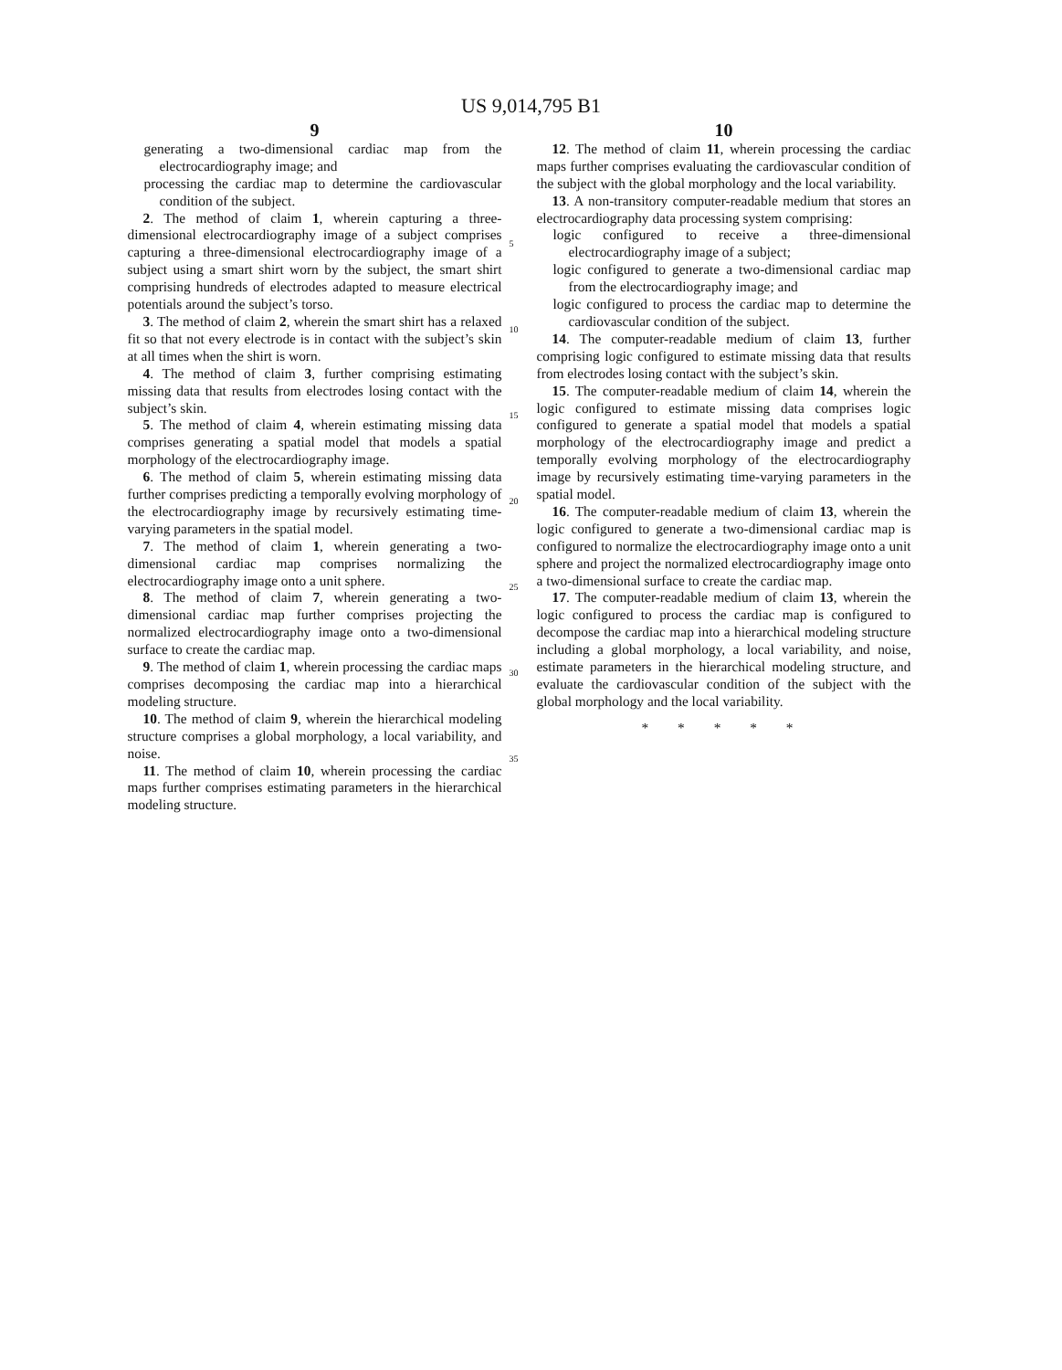US 9,014,795 B1
9
generating a two-dimensional cardiac map from the electrocardiography image; and
processing the cardiac map to determine the cardiovascular condition of the subject.
2. The method of claim 1, wherein capturing a three-dimensional electrocardiography image of a subject comprises capturing a three-dimensional electrocardiography image of a subject using a smart shirt worn by the subject, the smart shirt comprising hundreds of electrodes adapted to measure electrical potentials around the subject’s torso.
3. The method of claim 2, wherein the smart shirt has a relaxed fit so that not every electrode is in contact with the subject’s skin at all times when the shirt is worn.
4. The method of claim 3, further comprising estimating missing data that results from electrodes losing contact with the subject’s skin.
5. The method of claim 4, wherein estimating missing data comprises generating a spatial model that models a spatial morphology of the electrocardiography image.
6. The method of claim 5, wherein estimating missing data further comprises predicting a temporally evolving morphology of the electrocardiography image by recursively estimating time-varying parameters in the spatial model.
7. The method of claim 1, wherein generating a two-dimensional cardiac map comprises normalizing the electrocardiography image onto a unit sphere.
8. The method of claim 7, wherein generating a two-dimensional cardiac map further comprises projecting the normalized electrocardiography image onto a two-dimensional surface to create the cardiac map.
9. The method of claim 1, wherein processing the cardiac maps comprises decomposing the cardiac map into a hierarchical modeling structure.
10. The method of claim 9, wherein the hierarchical modeling structure comprises a global morphology, a local variability, and noise.
11. The method of claim 10, wherein processing the cardiac maps further comprises estimating parameters in the hierarchical modeling structure.
5
10
15
20
25
30
35
10
12. The method of claim 11, wherein processing the cardiac maps further comprises evaluating the cardiovascular condition of the subject with the global morphology and the local variability.
13. A non-transitory computer-readable medium that stores an electrocardiography data processing system comprising:
logic configured to receive a three-dimensional electrocardiography image of a subject;
logic configured to generate a two-dimensional cardiac map from the electrocardiography image; and
logic configured to process the cardiac map to determine the cardiovascular condition of the subject.
14. The computer-readable medium of claim 13, further comprising logic configured to estimate missing data that results from electrodes losing contact with the subject’s skin.
15. The computer-readable medium of claim 14, wherein the logic configured to estimate missing data comprises logic configured to generate a spatial model that models a spatial morphology of the electrocardiography image and predict a temporally evolving morphology of the electrocardiography image by recursively estimating time-varying parameters in the spatial model.
16. The computer-readable medium of claim 13, wherein the logic configured to generate a two-dimensional cardiac map is configured to normalize the electrocardiography image onto a unit sphere and project the normalized electrocardiography image onto a two-dimensional surface to create the cardiac map.
17. The computer-readable medium of claim 13, wherein the logic configured to process the cardiac map is configured to decompose the cardiac map into a hierarchical modeling structure including a global morphology, a local variability, and noise, estimate parameters in the hierarchical modeling structure, and evaluate the cardiovascular condition of the subject with the global morphology and the local variability.
* * * * *